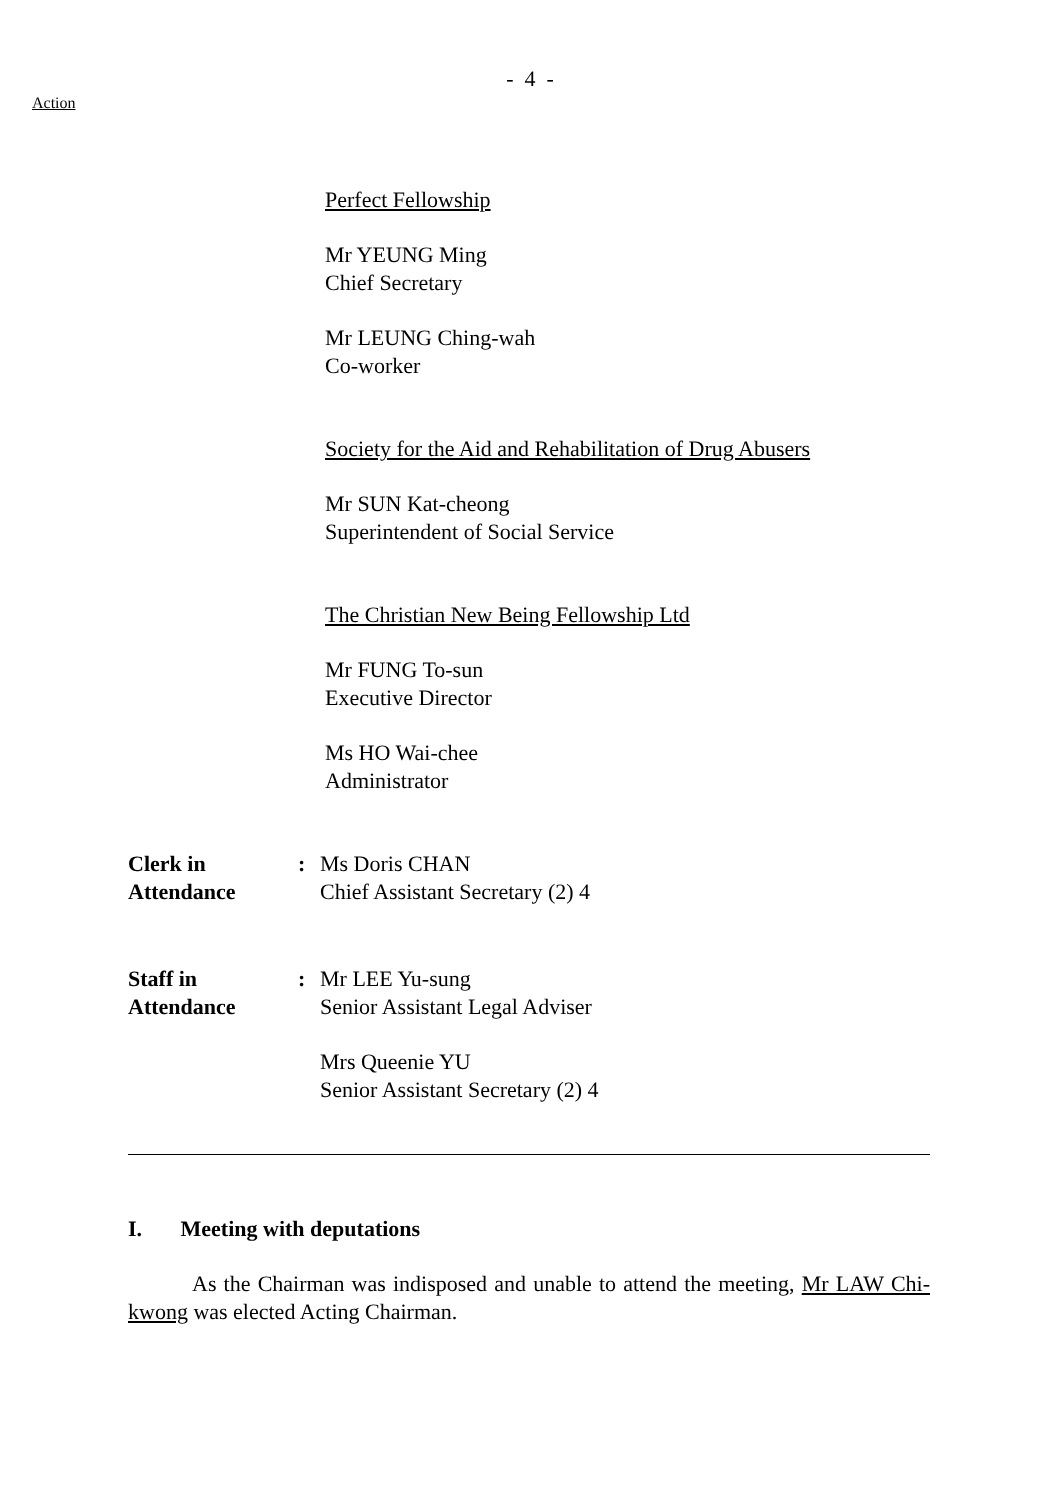- 4 -
Action
Perfect Fellowship
Mr YEUNG Ming
Chief Secretary
Mr LEUNG Ching-wah
Co-worker
Society for the Aid and Rehabilitation of Drug Abusers
Mr SUN Kat-cheong
Superintendent of Social Service
The Christian New Being Fellowship Ltd
Mr FUNG To-sun
Executive Director
Ms HO Wai-chee
Administrator
Clerk in
Attendance
: Ms Doris CHAN
Chief Assistant Secretary (2) 4
Staff in
Attendance
: Mr LEE Yu-sung
Senior Assistant Legal Adviser
Mrs Queenie YU
Senior Assistant Secretary (2) 4
I. Meeting with deputations
As the Chairman was indisposed and unable to attend the meeting, Mr LAW Chi-kwong was elected Acting Chairman.